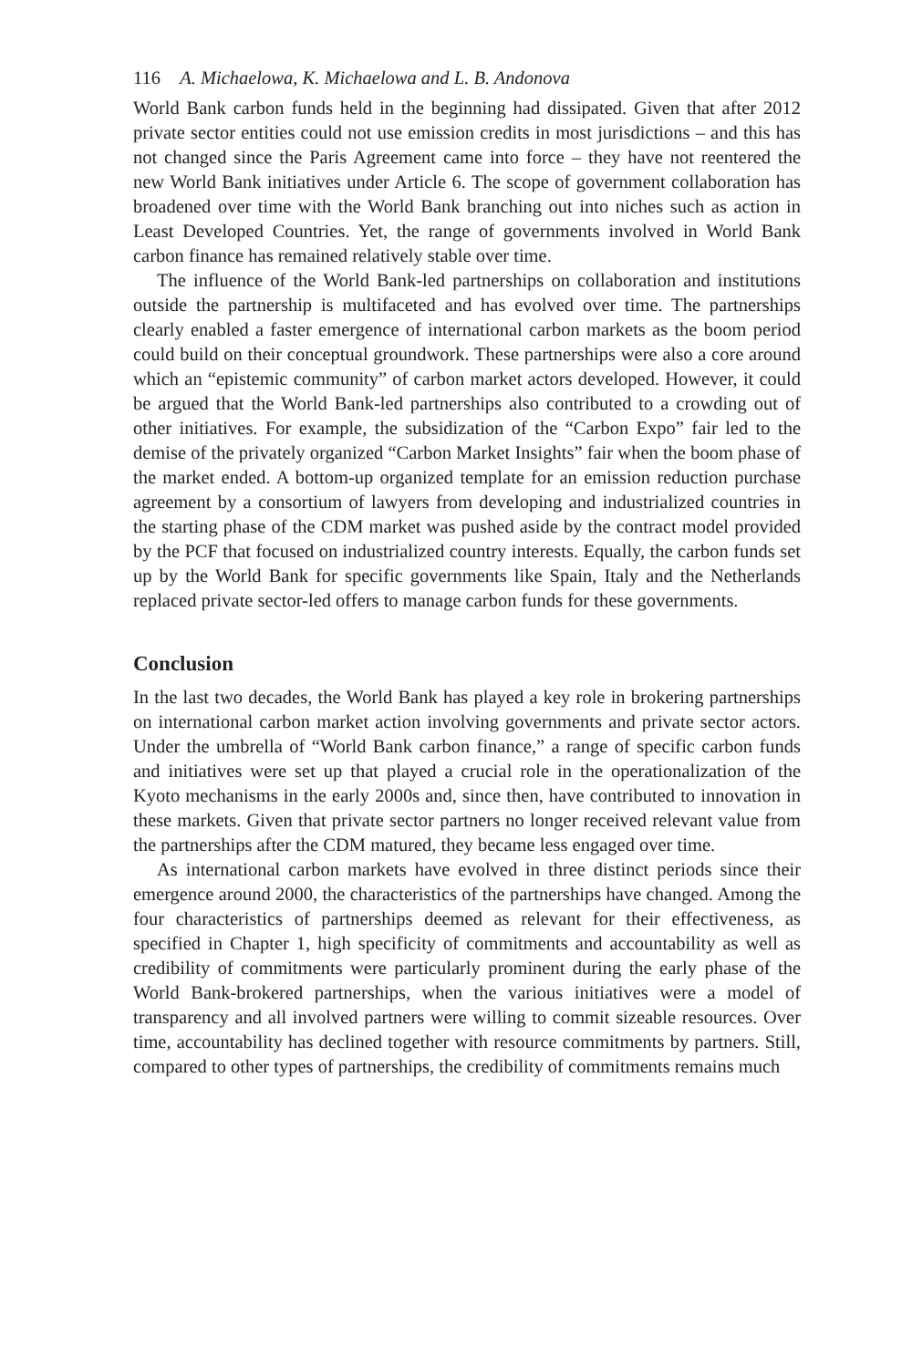116 A. Michaelowa, K. Michaelowa and L. B. Andonova
World Bank carbon funds held in the beginning had dissipated. Given that after 2012 private sector entities could not use emission credits in most jurisdictions – and this has not changed since the Paris Agreement came into force – they have not reentered the new World Bank initiatives under Article 6. The scope of government collaboration has broadened over time with the World Bank branching out into niches such as action in Least Developed Countries. Yet, the range of governments involved in World Bank carbon finance has remained relatively stable over time.
The influence of the World Bank-led partnerships on collaboration and institutions outside the partnership is multifaceted and has evolved over time. The partnerships clearly enabled a faster emergence of international carbon markets as the boom period could build on their conceptual groundwork. These partnerships were also a core around which an “epistemic community” of carbon market actors developed. However, it could be argued that the World Bank-led partnerships also contributed to a crowding out of other initiatives. For example, the subsidization of the “Carbon Expo” fair led to the demise of the privately organized “Carbon Market Insights” fair when the boom phase of the market ended. A bottom-up organized template for an emission reduction purchase agreement by a consortium of lawyers from developing and industrialized countries in the starting phase of the CDM market was pushed aside by the contract model provided by the PCF that focused on industrialized country interests. Equally, the carbon funds set up by the World Bank for specific governments like Spain, Italy and the Netherlands replaced private sector-led offers to manage carbon funds for these governments.
Conclusion
In the last two decades, the World Bank has played a key role in brokering partnerships on international carbon market action involving governments and private sector actors. Under the umbrella of “World Bank carbon finance,” a range of specific carbon funds and initiatives were set up that played a crucial role in the operationalization of the Kyoto mechanisms in the early 2000s and, since then, have contributed to innovation in these markets. Given that private sector partners no longer received relevant value from the partnerships after the CDM matured, they became less engaged over time.
As international carbon markets have evolved in three distinct periods since their emergence around 2000, the characteristics of the partnerships have changed. Among the four characteristics of partnerships deemed as relevant for their effectiveness, as specified in Chapter 1, high specificity of commitments and accountability as well as credibility of commitments were particularly prominent during the early phase of the World Bank-brokered partnerships, when the various initiatives were a model of transparency and all involved partners were willing to commit sizeable resources. Over time, accountability has declined together with resource commitments by partners. Still, compared to other types of partnerships, the credibility of commitments remains much